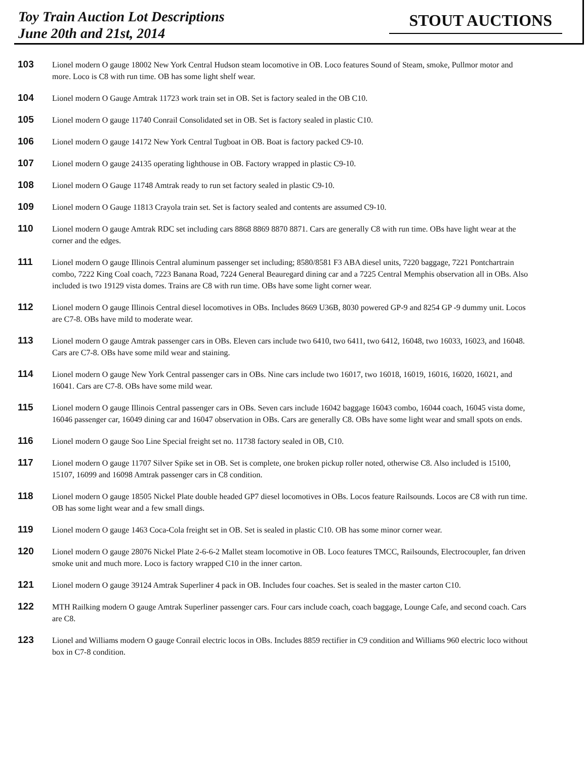Toy Train Auction Lot Descriptions
June 20th and 21st, 2014
STOUT AUCTIONS
103
Lionel modern O gauge 18002 New York Central Hudson steam locomotive in OB. Loco features Sound of Steam, smoke, Pullmor motor and more. Loco is C8 with run time. OB has some light shelf wear.
104
Lionel modern O Gauge Amtrak 11723 work train set in OB. Set is factory sealed in the OB C10.
105
Lionel modern O gauge 11740 Conrail Consolidated set in OB. Set is factory sealed in plastic C10.
106
Lionel modern O gauge 14172 New York Central Tugboat in OB. Boat is factory packed C9-10.
107
Lionel modern O gauge 24135 operating lighthouse in OB. Factory wrapped in plastic C9-10.
108
Lionel modern O Gauge 11748 Amtrak ready to run set factory sealed in plastic C9-10.
109
Lionel modern O Gauge 11813 Crayola train set. Set is factory sealed and contents are assumed C9-10.
110
Lionel modern O gauge Amtrak RDC set including cars 8868 8869 8870 8871. Cars are generally C8 with run time. OBs have light wear at the corner and the edges.
111
Lionel modern O gauge Illinois Central aluminum passenger set including; 8580/8581 F3 ABA diesel units, 7220 baggage, 7221 Pontchartrain combo, 7222 King Coal coach, 7223 Banana Road, 7224 General Beauregard dining car and a 7225 Central Memphis observation all in OBs. Also included is two 19129 vista domes. Trains are C8 with run time. OBs have some light corner wear.
112
Lionel modern O gauge Illinois Central diesel locomotives in OBs. Includes 8669 U36B, 8030 powered GP-9 and 8254 GP -9 dummy unit. Locos are C7-8. OBs have mild to moderate wear.
113
Lionel modern O gauge Amtrak passenger cars in OBs. Eleven cars include two 6410, two 6411, two 6412, 16048, two 16033, 16023, and 16048. Cars are C7-8. OBs have some mild wear and staining.
114
Lionel modern O gauge New York Central passenger cars in OBs. Nine cars include two 16017, two 16018, 16019, 16016, 16020, 16021, and 16041. Cars are C7-8. OBs have some mild wear.
115
Lionel modern O gauge Illinois Central passenger cars in OBs. Seven cars include 16042 baggage 16043 combo, 16044 coach, 16045 vista dome, 16046 passenger car, 16049 dining car and 16047 observation in OBs. Cars are generally C8. OBs have some light wear and small spots on ends.
116
Lionel modern O gauge Soo Line Special freight set no. 11738 factory sealed in OB, C10.
117
Lionel modern O gauge 11707 Silver Spike set in OB. Set is complete, one broken pickup roller noted, otherwise C8. Also included is 15100, 15107, 16099 and 16098 Amtrak passenger cars in C8 condition.
118
Lionel modern O gauge 18505 Nickel Plate double headed GP7 diesel locomotives in OBs. Locos feature Railsounds. Locos are C8 with run time. OB has some light wear and a few small dings.
119
Lionel modern O gauge 1463 Coca-Cola freight set in OB. Set is sealed in plastic C10. OB has some minor corner wear.
120
Lionel modern O gauge 28076 Nickel Plate 2-6-6-2 Mallet steam locomotive in OB. Loco features TMCC, Railsounds, Electrocoupler, fan driven smoke unit and much more. Loco is factory wrapped C10 in the inner carton.
121
Lionel modern O gauge 39124 Amtrak Superliner 4 pack in OB. Includes four coaches. Set is sealed in the master carton C10.
122
MTH Railking modern O gauge Amtrak Superliner passenger cars. Four cars include coach, coach baggage, Lounge Cafe, and second coach. Cars are C8.
123
Lionel and Williams modern O gauge Conrail electric locos in OBs. Includes 8859 rectifier in C9 condition and Williams 960 electric loco without box in C7-8 condition.